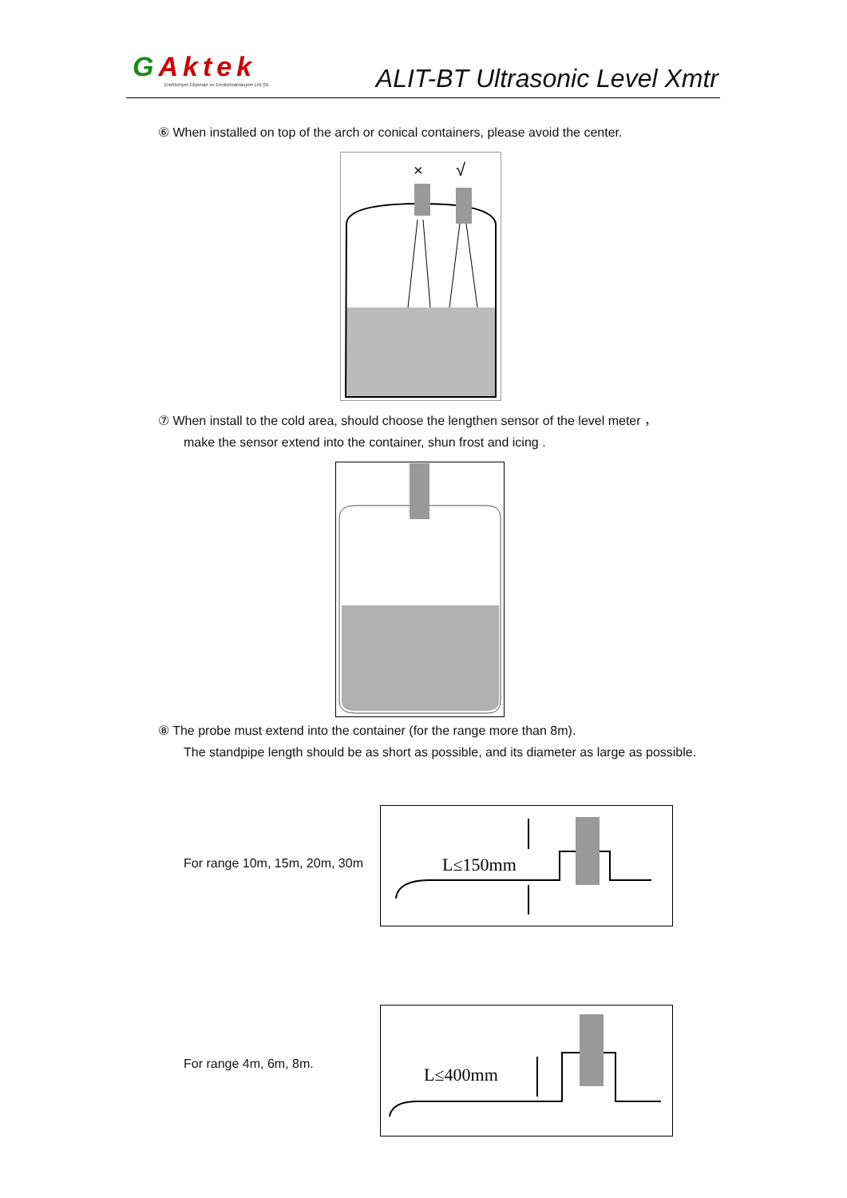GAktek
Endüstriyel Ekipman ve Enstrümantasyon Ltd.Şti.
ALIT-BT Ultrasonic Level Xmtr
⑥ When installed on top of the arch or conical containers, please avoid the center.
×
√
⑦ When install to the cold area, should choose the lengthen sensor of the level meter ，
make the sensor extend into the container, shun frost and icing .
⑧ The probe must extend into the container (for the range more than 8m).
The standpipe length should be as short as possible, and its diameter as large as possible.
For range 10m, 15m, 20m, 30m
L≤150mm
For range 4m, 6m, 8m.
L≤400mm